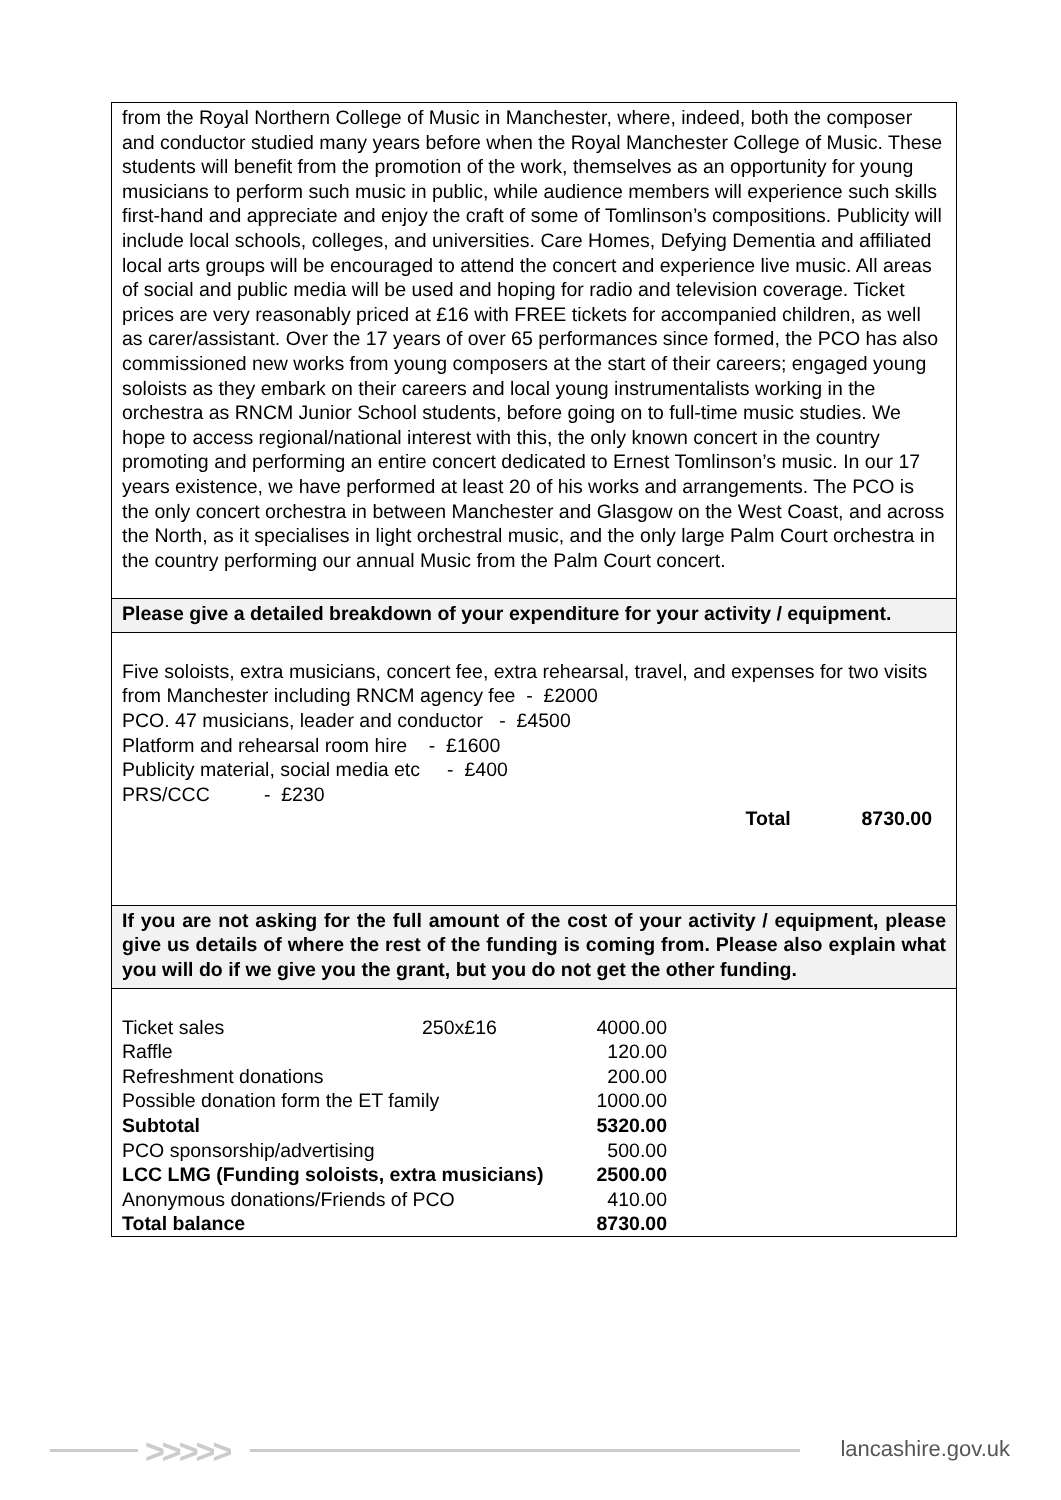| from the Royal Northern College of Music in Manchester, where, indeed, both the composer and conductor studied many years before when the Royal Manchester College of Music. These students will benefit from the promotion of the work, themselves as an opportunity for young musicians to perform such music in public, while audience members will experience such skills first-hand and appreciate and enjoy the craft of some of Tomlinson’s compositions. Publicity will include local schools, colleges, and universities. Care Homes, Defying Dementia and affiliated local arts groups will be encouraged to attend the concert and experience live music. All areas of social and public media will be used and hoping for radio and television coverage. Ticket prices are very reasonably priced at £16 with FREE tickets for accompanied children, as well as carer/assistant. Over the 17 years of over 65 performances since formed, the PCO has also commissioned new works from young composers at the start of their careers; engaged young soloists as they embark on their careers and local young instrumentalists working in the orchestra as RNCM Junior School students, before going on to full-time music studies. We hope to access regional/national interest with this, the only known concert in the country promoting and performing an entire concert dedicated to Ernest Tomlinson’s music. In our 17 years existence, we have performed at least 20 of his works and arrangements. The PCO is the only concert orchestra in between Manchester and Glasgow on the West Coast, and across the North, as it specialises in light orchestral music, and the only large Palm Court orchestra in the country performing our annual Music from the Palm Court concert. |
| Please give a detailed breakdown of your expenditure for your activity / equipment. |
| Five soloists, extra musicians, concert fee, extra rehearsal, travel, and expenses for two visits from Manchester including RNCM agency fee - £2000 PCO. 47 musicians, leader and conductor - £4500 Platform and rehearsal room hire - £1600 Publicity material, social media etc - £400 PRS/CCC - £230 Total 8730.00 |
| If you are not asking for the full amount of the cost of your activity / equipment, please give us details of where the rest of the funding is coming from. Please also explain what you will do if we give you the grant, but you do not get the other funding. |
| / Ticket sales / 250x£16 / 4000.00 / / Raffle / / 120.00 / / Refreshment donations / / 200.00 / / Possible donation form the ET family / / 1000.00 / / Subtotal / / 5320.00 / / PCO sponsorship/advertising / / 500.00 / / LCC LMG (Funding soloists, extra musicians) / / 2500.00 / / Anonymous donations/Friends of PCO / / 410.00 / / Total balance / / 8730.00 / |
>>>>> lancashire.gov.uk